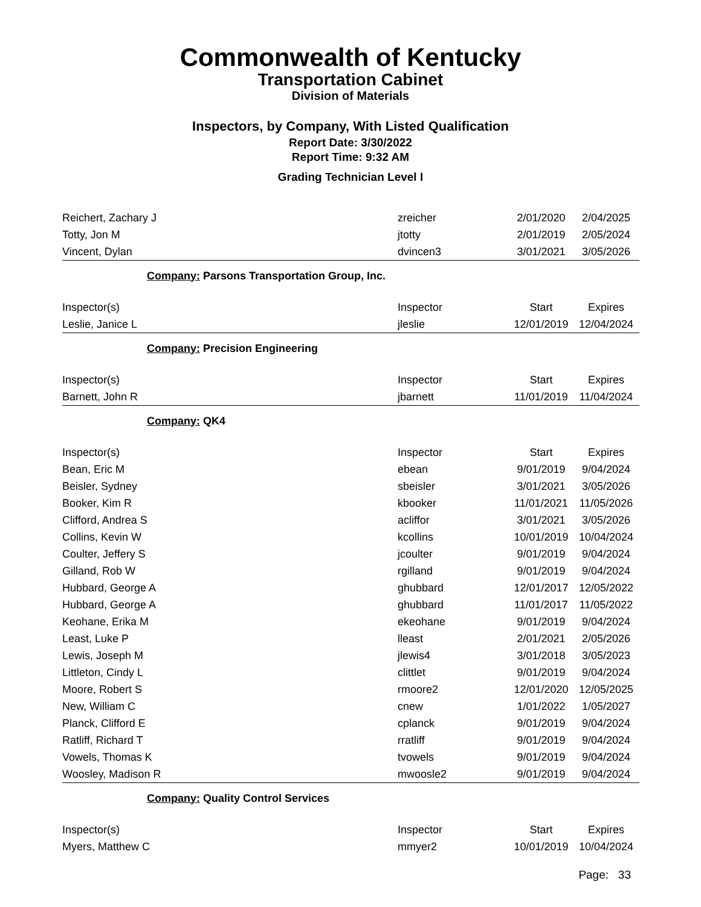Commonwealth of Kentucky
Transportation Cabinet
Division of Materials
Inspectors, by Company, With Listed Qualification
Report Date: 3/30/2022
Report Time: 9:32 AM
Grading Technician Level I
| Reichert, Zachary J | zreicher | 2/01/2020 | 2/04/2025 |
| Totty, Jon M | jtotty | 2/01/2019 | 2/05/2024 |
| Vincent, Dylan | dvincen3 | 3/01/2021 | 3/05/2026 |
| Company: Parsons Transportation Group, Inc. | | | |
| Inspector(s) | Inspector | Start | Expires |
| Leslie, Janice L | jleslie | 12/01/2019 | 12/04/2024 |
| Company: Precision Engineering | | | |
| Inspector(s) | Inspector | Start | Expires |
| Barnett, John R | jbarnett | 11/01/2019 | 11/04/2024 |
| Company: QK4 | | | |
| Inspector(s) | Inspector | Start | Expires |
| Bean, Eric M | ebean | 9/01/2019 | 9/04/2024 |
| Beisler, Sydney | sbeisler | 3/01/2021 | 3/05/2026 |
| Booker, Kim R | kbooker | 11/01/2021 | 11/05/2026 |
| Clifford, Andrea S | acliffor | 3/01/2021 | 3/05/2026 |
| Collins, Kevin W | kcollins | 10/01/2019 | 10/04/2024 |
| Coulter, Jeffery S | jcoulter | 9/01/2019 | 9/04/2024 |
| Gilland, Rob W | rgilland | 9/01/2019 | 9/04/2024 |
| Hubbard, George A | ghubbard | 12/01/2017 | 12/05/2022 |
| Hubbard, George A | ghubbard | 11/01/2017 | 11/05/2022 |
| Keohane, Erika M | ekeohane | 9/01/2019 | 9/04/2024 |
| Least, Luke P | lleast | 2/01/2021 | 2/05/2026 |
| Lewis, Joseph M | jlewis4 | 3/01/2018 | 3/05/2023 |
| Littleton, Cindy L | clittlet | 9/01/2019 | 9/04/2024 |
| Moore, Robert S | rmoore2 | 12/01/2020 | 12/05/2025 |
| New, William C | cnew | 1/01/2022 | 1/05/2027 |
| Planck, Clifford E | cplanck | 9/01/2019 | 9/04/2024 |
| Ratliff, Richard T | rratliff | 9/01/2019 | 9/04/2024 |
| Vowels, Thomas K | tvowels | 9/01/2019 | 9/04/2024 |
| Woosley, Madison R | mwoosle2 | 9/01/2019 | 9/04/2024 |
| Company: Quality Control Services | | | |
| Inspector(s) | Inspector | Start | Expires |
| Myers, Matthew C | mmyer2 | 10/01/2019 | 10/04/2024 |
Page: 33